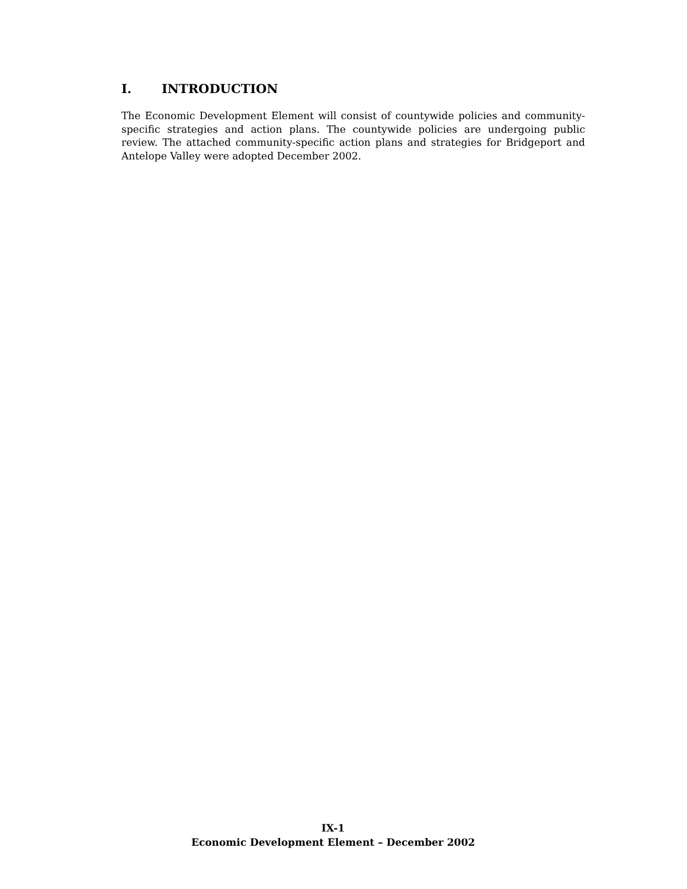I. INTRODUCTION
The Economic Development Element will consist of countywide policies and community-specific strategies and action plans. The countywide policies are undergoing public review. The attached community-specific action plans and strategies for Bridgeport and Antelope Valley were adopted December 2002.
IX-1
Economic Development Element – December 2002